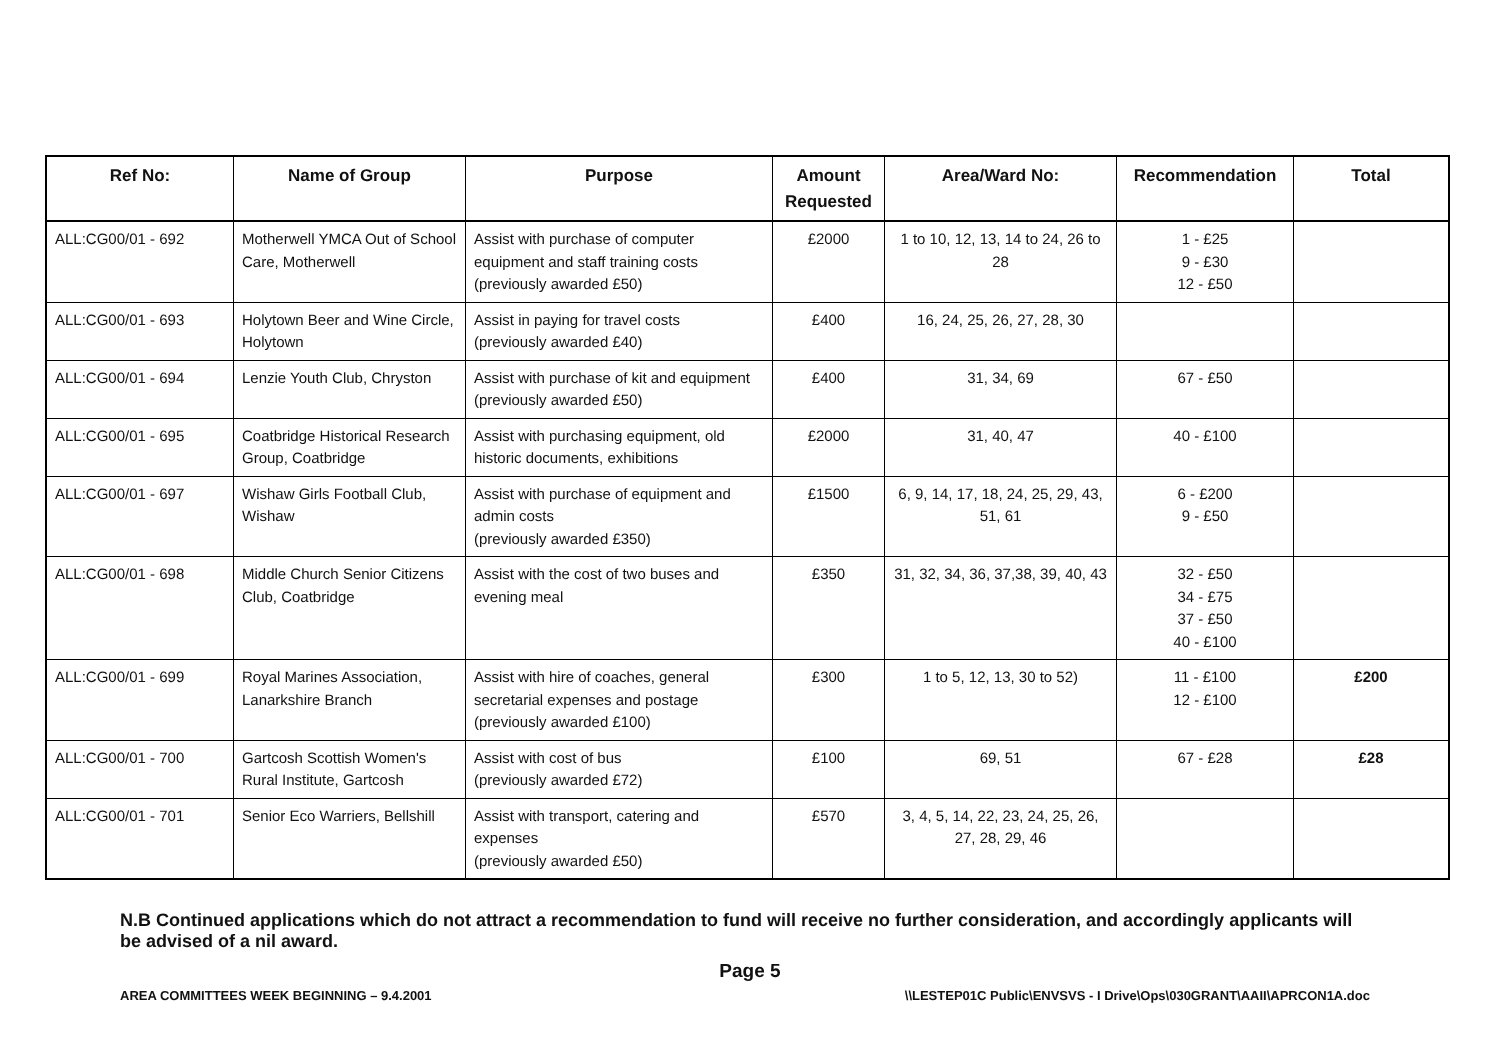| Ref No: | Name of Group | Purpose | Amount Requested | Area/Ward No: | Recommendation | Total |
| --- | --- | --- | --- | --- | --- | --- |
| ALL:CG00/01 - 692 | Motherwell YMCA Out of School Care, Motherwell | Assist with purchase of computer equipment and staff training costs (previously awarded £50) | £2000 | 1 to 10, 12, 13, 14 to 24, 26 to 28 | 1 - £25 9 - £30 12 - £50 | |
| ALL:CG00/01 - 693 | Holytown Beer and Wine Circle, Holytown | Assist in paying for travel costs (previously awarded £40) | £400 | 16, 24, 25, 26, 27, 28, 30 | | |
| ALL:CG00/01 - 694 | Lenzie Youth Club, Chryston | Assist with purchase of kit and equipment (previously awarded £50) | £400 | 31, 34, 69 | 67 - £50 | |
| ALL:CG00/01 - 695 | Coatbridge Historical Research Group, Coatbridge | Assist with purchasing equipment, old historic documents, exhibitions | £2000 | 31, 40, 47 | 40 - £100 | |
| ALL:CG00/01 - 697 | Wishaw Girls Football Club, Wishaw | Assist with purchase of equipment and admin costs (previously awarded £350) | £1500 | 6, 9, 14, 17, 18, 24, 25, 29, 43, 51, 61 | 6 - £200 9 - £50 | |
| ALL:CG00/01 - 698 | Middle Church Senior Citizens Club, Coatbridge | Assist with the cost of two buses and evening meal | £350 | 31, 32, 34, 36, 37,38, 39, 40, 43 | 32 - £50 34 - £75 37 - £50 40 - £100 | |
| ALL:CG00/01 - 699 | Royal Marines Association, Lanarkshire Branch | Assist with hire of coaches, general secretarial expenses and postage (previously awarded £100) | £300 | 1 to 5, 12, 13, 30 to 52) | 11 - £100 12 - £100 | £200 |
| ALL:CG00/01 - 700 | Gartcosh Scottish Women's Rural Institute, Gartcosh | Assist with cost of bus (previously awarded £72) | £100 | 69, 51 | 67 - £28 | £28 |
| ALL:CG00/01 - 701 | Senior Eco Warriers, Bellshill | Assist with transport, catering and expenses (previously awarded £50) | £570 | 3, 4, 5, 14, 22, 23, 24, 25, 26, 27, 28, 29, 46 | | |
N.B Continued applications which do not attract a recommendation to fund will receive no further consideration, and accordingly applicants will be advised of a nil award.
Page 5
AREA COMMITTEES WEEK BEGINNING – 9.4.2001 \\LESTEP01C Public\ENVSVS - I Drive\Ops\030GRANT\AAII\APRCON1A.doc